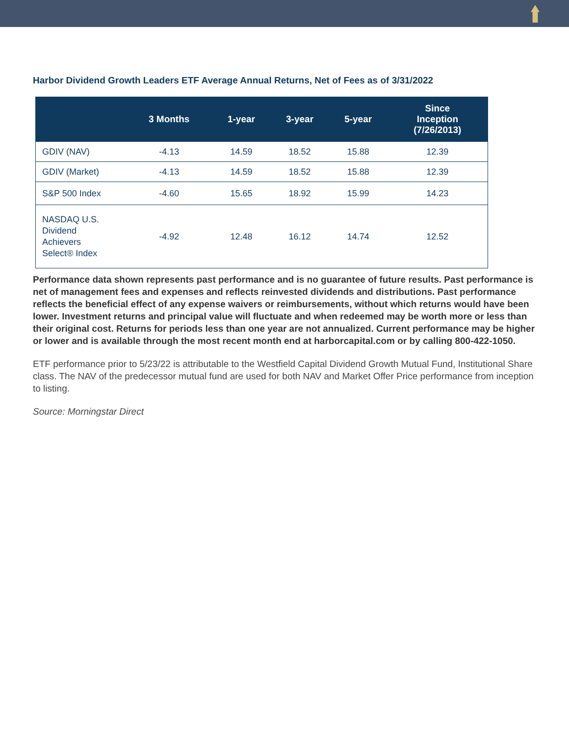Harbor Dividend Growth Leaders ETF Average Annual Returns, Net of Fees as of 3/31/2022
| | 3 Months | 1-year | 3-year | 5-year | Since Inception (7/26/2013) |
| --- | --- | --- | --- | --- | --- |
| GDIV (NAV) | -4.13 | 14.59 | 18.52 | 15.88 | 12.39 |
| GDIV (Market) | -4.13 | 14.59 | 18.52 | 15.88 | 12.39 |
| S&P 500 Index | -4.60 | 15.65 | 18.92 | 15.99 | 14.23 |
| NASDAQ U.S. Dividend Achievers Select® Index | -4.92 | 12.48 | 16.12 | 14.74 | 12.52 |
Performance data shown represents past performance and is no guarantee of future results. Past performance is net of management fees and expenses and reflects reinvested dividends and distributions. Past performance reflects the beneficial effect of any expense waivers or reimbursements, without which returns would have been lower. Investment returns and principal value will fluctuate and when redeemed may be worth more or less than their original cost. Returns for periods less than one year are not annualized. Current performance may be higher or lower and is available through the most recent month end at harborcapital.com or by calling 800-422-1050.
ETF performance prior to 5/23/22 is attributable to the Westfield Capital Dividend Growth Mutual Fund, Institutional Share class. The NAV of the predecessor mutual fund are used for both NAV and Market Offer Price performance from inception to listing.
Source: Morningstar Direct